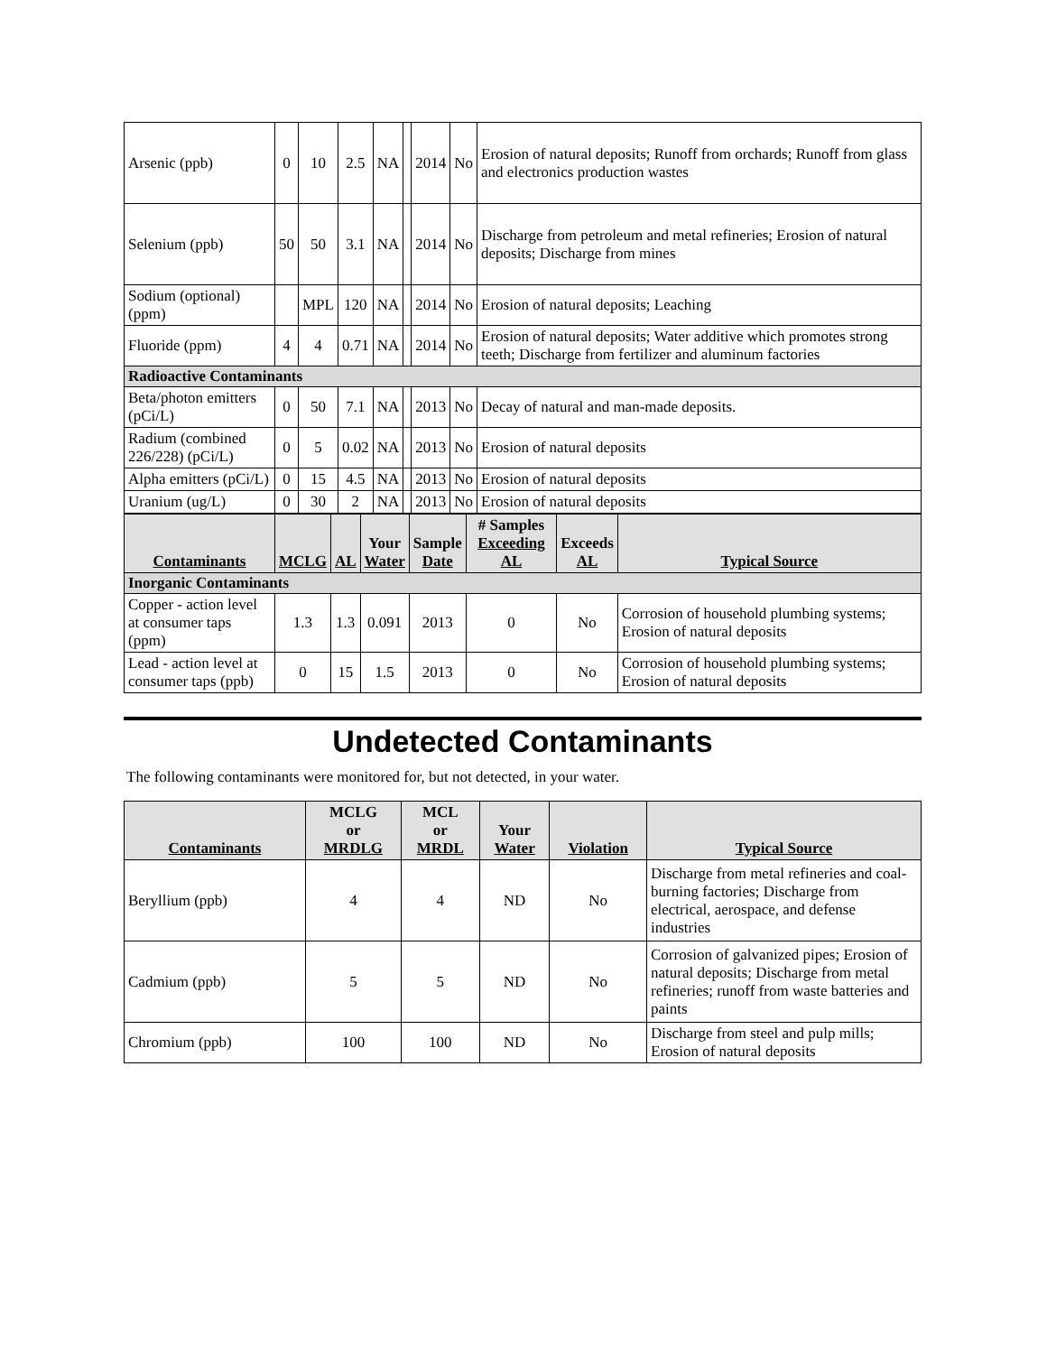| Arsenic (ppb) | 0 | 10 | 2.5 | NA | | 2014 | No | Erosion of natural deposits; Runoff from orchards; Runoff from glass and electronics production wastes |
| Selenium (ppb) | 50 | 50 | 3.1 | NA | | 2014 | No | Discharge from petroleum and metal refineries; Erosion of natural deposits; Discharge from mines |
| Sodium (optional) (ppm) | | MPL | 120 | NA | | 2014 | No | Erosion of natural deposits; Leaching |
| Fluoride (ppm) | 4 | 4 | 0.71 | NA | | 2014 | No | Erosion of natural deposits; Water additive which promotes strong teeth; Discharge from fertilizer and aluminum factories |
| Radioactive Contaminants | | | | | | | | |
| Beta/photon emitters (pCi/L) | 0 | 50 | 7.1 | NA | | 2013 | No | Decay of natural and man-made deposits. |
| Radium (combined 226/228) (pCi/L) | 0 | 5 | 0.02 | NA | | 2013 | No | Erosion of natural deposits |
| Alpha emitters (pCi/L) | 0 | 15 | 4.5 | NA | | 2013 | No | Erosion of natural deposits |
| Uranium (ug/L) | 0 | 30 | 2 | NA | | 2013 | No | Erosion of natural deposits |
| Contaminants | MCLG | AL | Your Water | Sample Date | # Samples Exceeding AL | Exceeds AL | Typical Source |
| --- | --- | --- | --- | --- | --- | --- | --- |
| Inorganic Contaminants | | | | | | | |
| Copper - action level at consumer taps (ppm) | 1.3 | 1.3 | 0.091 | 2013 | 0 | No | Corrosion of household plumbing systems; Erosion of natural deposits |
| Lead - action level at consumer taps (ppb) | 0 | 15 | 1.5 | 2013 | 0 | No | Corrosion of household plumbing systems; Erosion of natural deposits |
Undetected Contaminants
The following contaminants were monitored for, but not detected, in your water.
| Contaminants | MCLG or MRDLG | MCL or MRDL | Your Water | Violation | Typical Source |
| --- | --- | --- | --- | --- | --- |
| Beryllium (ppb) | 4 | 4 | ND | No | Discharge from metal refineries and coal-burning factories; Discharge from electrical, aerospace, and defense industries |
| Cadmium (ppb) | 5 | 5 | ND | No | Corrosion of galvanized pipes; Erosion of natural deposits; Discharge from metal refineries; runoff from waste batteries and paints |
| Chromium (ppb) | 100 | 100 | ND | No | Discharge from steel and pulp mills; Erosion of natural deposits |